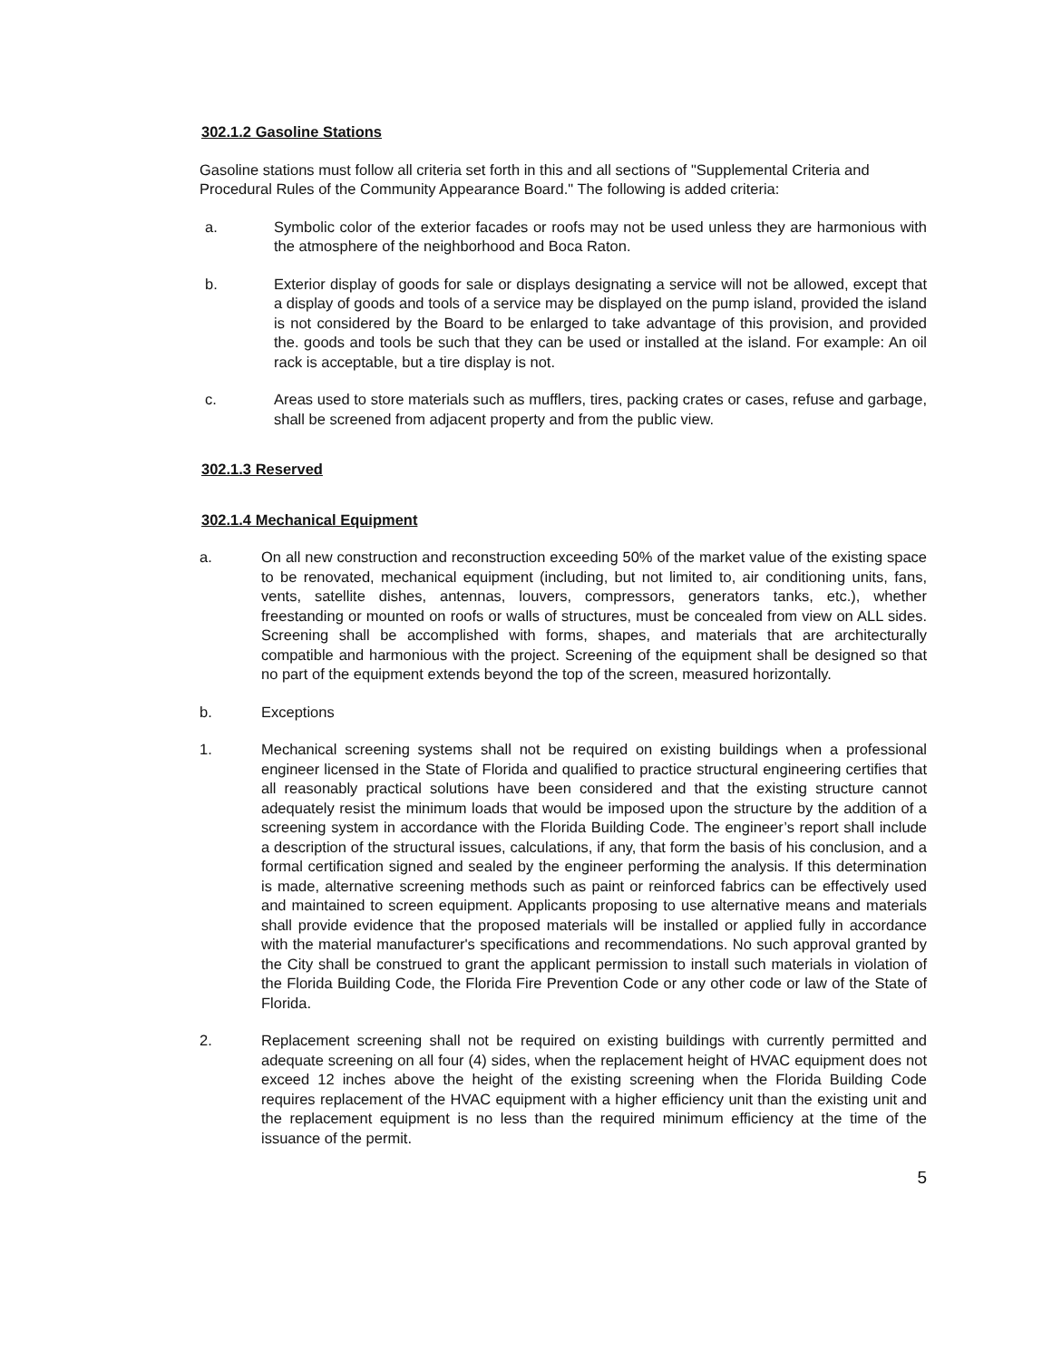302.1.2 Gasoline Stations
Gasoline stations must follow all criteria set forth in this and all sections of "Supplemental Criteria and Procedural Rules of the Community Appearance Board." The following is added criteria:
a. Symbolic color of the exterior facades or roofs may not be used unless they are harmonious with the atmosphere of the neighborhood and Boca Raton.
b. Exterior display of goods for sale or displays designating a service will not be allowed, except that a display of goods and tools of a service may be displayed on the pump island, provided the island is not considered by the Board to be enlarged to take advantage of this provision, and provided the. goods and tools be such that they can be used or installed at the island. For example: An oil rack is acceptable, but a tire display is not.
c. Areas used to store materials such as mufflers, tires, packing crates or cases, refuse and garbage, shall be screened from adjacent property and from the public view.
302.1.3 Reserved
302.1.4 Mechanical Equipment
a. On all new construction and reconstruction exceeding 50% of the market value of the existing space to be renovated, mechanical equipment (including, but not limited to, air conditioning units, fans, vents, satellite dishes, antennas, louvers, compressors, generators tanks, etc.), whether freestanding or mounted on roofs or walls of structures, must be concealed from view on ALL sides. Screening shall be accomplished with forms, shapes, and materials that are architecturally compatible and harmonious with the project. Screening of the equipment shall be designed so that no part of the equipment extends beyond the top of the screen, measured horizontally.
b. Exceptions
1. Mechanical screening systems shall not be required on existing buildings when a professional engineer licensed in the State of Florida and qualified to practice structural engineering certifies that all reasonably practical solutions have been considered and that the existing structure cannot adequately resist the minimum loads that would be imposed upon the structure by the addition of a screening system in accordance with the Florida Building Code. The engineer’s report shall include a description of the structural issues, calculations, if any, that form the basis of his conclusion, and a formal certification signed and sealed by the engineer performing the analysis. If this determination is made, alternative screening methods such as paint or reinforced fabrics can be effectively used and maintained to screen equipment. Applicants proposing to use alternative means and materials shall provide evidence that the proposed materials will be installed or applied fully in accordance with the material manufacturer's specifications and recommendations. No such approval granted by the City shall be construed to grant the applicant permission to install such materials in violation of the Florida Building Code, the Florida Fire Prevention Code or any other code or law of the State of Florida.
2. Replacement screening shall not be required on existing buildings with currently permitted and adequate screening on all four (4) sides, when the replacement height of HVAC equipment does not exceed 12 inches above the height of the existing screening when the Florida Building Code requires replacement of the HVAC equipment with a higher efficiency unit than the existing unit and the replacement equipment is no less than the required minimum efficiency at the time of the issuance of the permit.
5